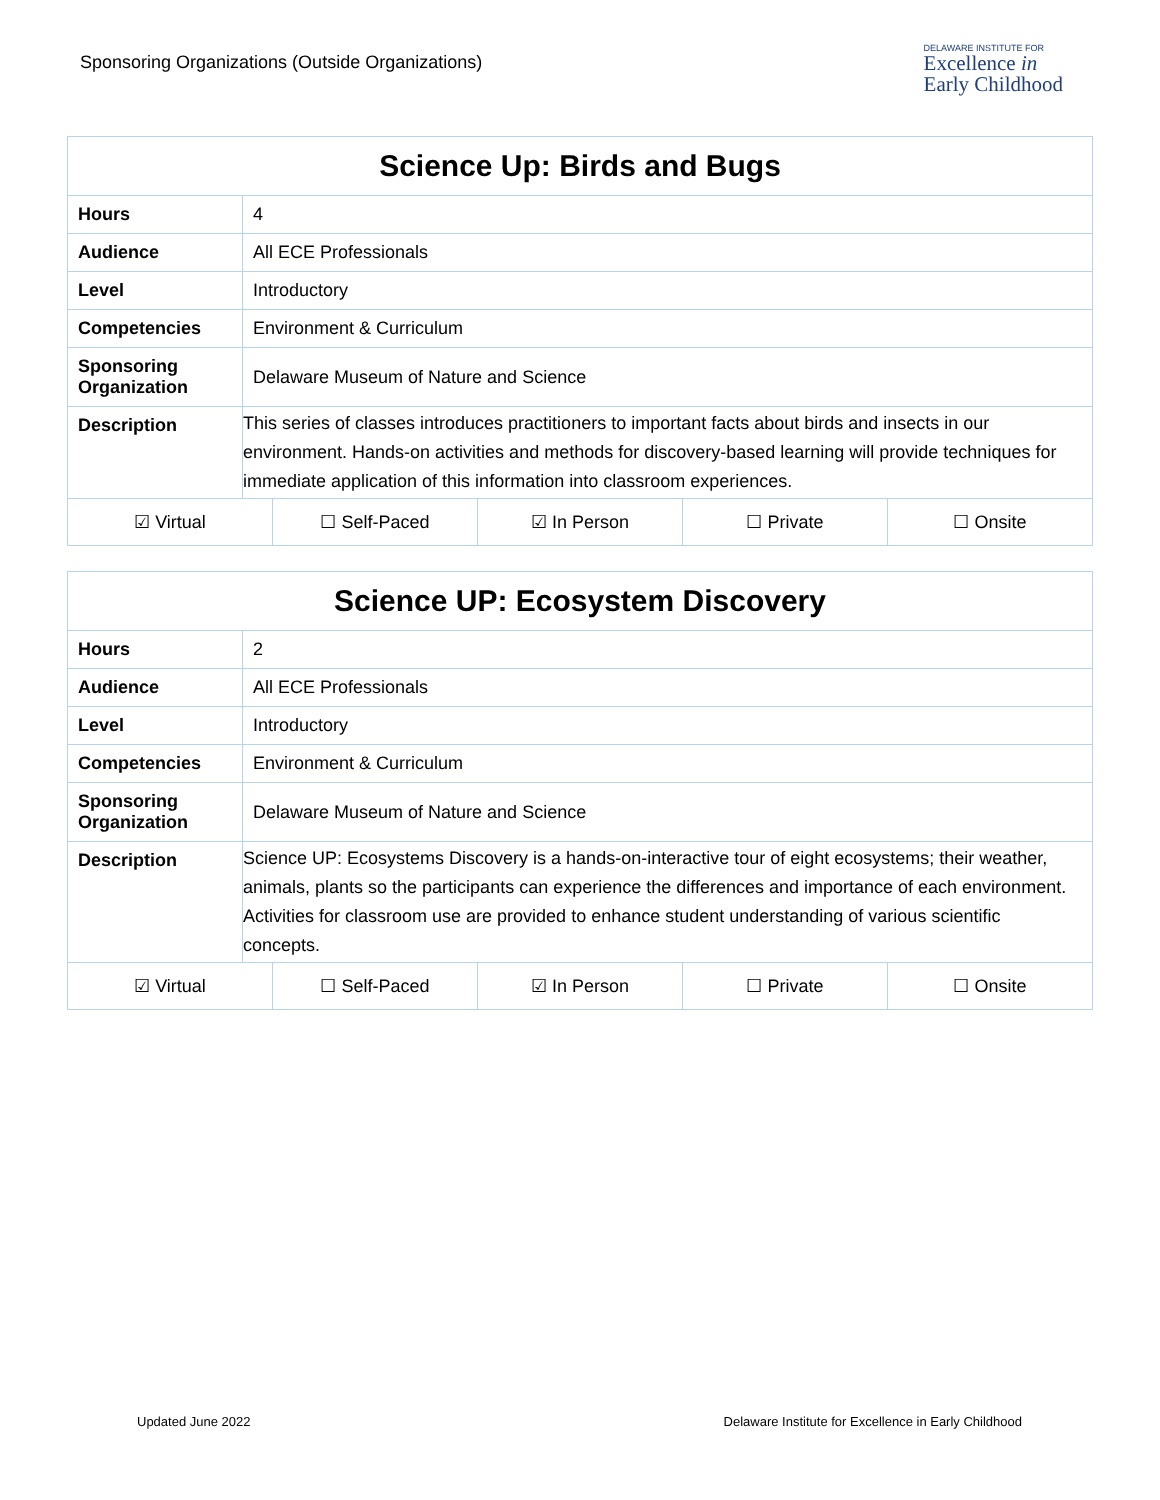Sponsoring Organizations (Outside Organizations)
DELAWARE INSTITUTE FOR
Excellence in
Early Childhood
| Science Up: Birds and Bugs | |
| Hours | 4 |
| Audience | All ECE Professionals |
| Level | Introductory |
| Competencies | Environment & Curriculum |
| Sponsoring Organization | Delaware Museum of Nature and Science |
| Description | This series of classes introduces practitioners to important facts about birds and insects in our environment. Hands-on activities and methods for discovery-based learning will provide techniques for immediate application of this information into classroom experiences. |
| ☑ Virtual | ☐ Self-Paced | ☑ In Person | ☐ Private | ☐ Onsite |
| Science UP: Ecosystem Discovery | |
| Hours | 2 |
| Audience | All ECE Professionals |
| Level | Introductory |
| Competencies | Environment & Curriculum |
| Sponsoring Organization | Delaware Museum of Nature and Science |
| Description | Science UP: Ecosystems Discovery is a hands-on-interactive tour of eight ecosystems; their weather, animals, plants so the participants can experience the differences and importance of each environment. Activities for classroom use are provided to enhance student understanding of various scientific concepts. |
| ☑ Virtual | ☐ Self-Paced | ☑ In Person | ☐ Private | ☐ Onsite |
Updated June 2022 Delaware Institute for Excellence in Early Childhood